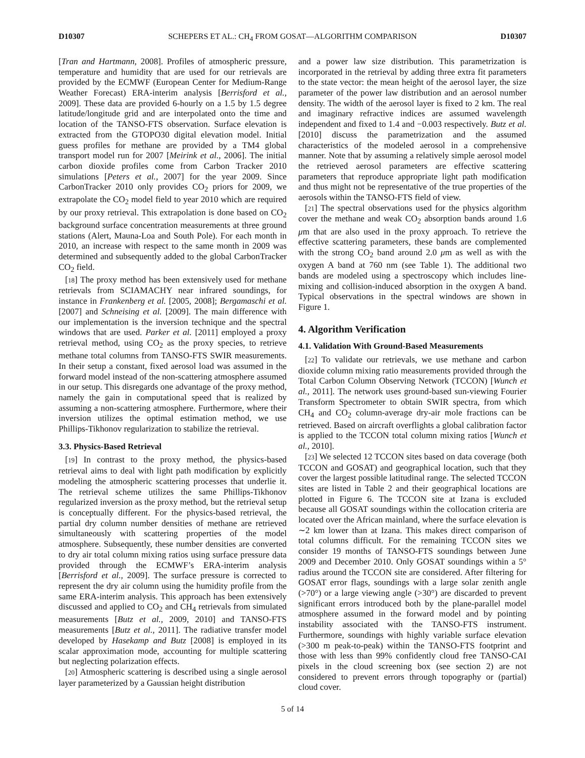D10307 SCHEPERS ET AL.: CH<sub>4</sub> FROM GOSAT—ALGORITHM COMPARISON D10307
[Tran and Hartmann, 2008]. Profiles of atmospheric pressure, temperature and humidity that are used for our retrievals are provided by the ECMWF (European Center for Medium-Range Weather Forecast) ERA-interim analysis [Berrisford et al., 2009]. These data are provided 6-hourly on a 1.5 by 1.5 degree latitude/longitude grid and are interpolated onto the time and location of the TANSO-FTS observation. Surface elevation is extracted from the GTOPO30 digital elevation model. Initial guess profiles for methane are provided by a TM4 global transport model run for 2007 [Meirink et al., 2006]. The initial carbon dioxide profiles come from Carbon Tracker 2010 simulations [Peters et al., 2007] for the year 2009. Since CarbonTracker 2010 only provides CO<sub>2</sub> priors for 2009, we extrapolate the CO<sub>2</sub> model field to year 2010 which are required by our proxy retrieval. This extrapolation is done based on CO<sub>2</sub> background surface concentration measurements at three ground stations (Alert, Mauna-Loa and South Pole). For each month in 2010, an increase with respect to the same month in 2009 was determined and subsequently added to the global CarbonTracker CO<sub>2</sub> field.
[18] The proxy method has been extensively used for methane retrievals from SCIAMACHY near infrared soundings, for instance in Frankenberg et al. [2005, 2008]; Bergamaschi et al. [2007] and Schneising et al. [2009]. The main difference with our implementation is the inversion technique and the spectral windows that are used. Parker et al. [2011] employed a proxy retrieval method, using CO<sub>2</sub> as the proxy species, to retrieve methane total columns from TANSO-FTS SWIR measurements. In their setup a constant, fixed aerosol load was assumed in the forward model instead of the non-scattering atmosphere assumed in our setup. This disregards one advantage of the proxy method, namely the gain in computational speed that is realized by assuming a non-scattering atmosphere. Furthermore, where their inversion utilizes the optimal estimation method, we use Phillips-Tikhonov regularization to stabilize the retrieval.
3.3. Physics-Based Retrieval
[19] In contrast to the proxy method, the physics-based retrieval aims to deal with light path modification by explicitly modeling the atmospheric scattering processes that underlie it. The retrieval scheme utilizes the same Phillips-Tikhonov regularized inversion as the proxy method, but the retrieval setup is conceptually different. For the physics-based retrieval, the partial dry column number densities of methane are retrieved simultaneously with scattering properties of the model atmosphere. Subsequently, these number densities are converted to dry air total column mixing ratios using surface pressure data provided through the ECMWF’s ERA-interim analysis [Berrisford et al., 2009]. The surface pressure is corrected to represent the dry air column using the humidity profile from the same ERA-interim analysis. This approach has been extensively discussed and applied to CO<sub>2</sub> and CH<sub>4</sub> retrievals from simulated measurements [Butz et al., 2009, 2010] and TANSO-FTS measurements [Butz et al., 2011]. The radiative transfer model developed by Hasekamp and Butz [2008] is employed in its scalar approximation mode, accounting for multiple scattering but neglecting polarization effects.
[20] Atmospheric scattering is described using a single aerosol layer parameterized by a Gaussian height distribution
and a power law size distribution. This parametrization is incorporated in the retrieval by adding three extra fit parameters to the state vector: the mean height of the aerosol layer, the size parameter of the power law distribution and an aerosol number density. The width of the aerosol layer is fixed to 2 km. The real and imaginary refractive indices are assumed wavelength independent and fixed to 1.4 and −0.003 respectively. Butz et al. [2010] discuss the parametrization and the assumed characteristics of the modeled aerosol in a comprehensive manner. Note that by assuming a relatively simple aerosol model the retrieved aerosol parameters are effective scattering parameters that reproduce appropriate light path modification and thus might not be representative of the true properties of the aerosols within the TANSO-FTS field of view.
[21] The spectral observations used for the physics algorithm cover the methane and weak CO<sub>2</sub> absorption bands around 1.6 μm that are also used in the proxy approach. To retrieve the effective scattering parameters, these bands are complemented with the strong CO<sub>2</sub> band around 2.0 μm as well as with the oxygen A band at 760 nm (see Table 1). The additional two bands are modeled using a spectroscopy which includes line-mixing and collision-induced absorption in the oxygen A band. Typical observations in the spectral windows are shown in Figure 1.
4. Algorithm Verification
4.1. Validation With Ground-Based Measurements
[22] To validate our retrievals, we use methane and carbon dioxide column mixing ratio measurements provided through the Total Carbon Column Observing Network (TCCON) [Wunch et al., 2011]. The network uses ground-based sun-viewing Fourier Transform Spectrometer to obtain SWIR spectra, from which CH<sub>4</sub> and CO<sub>2</sub> column-average dry-air mole fractions can be retrieved. Based on aircraft overflights a global calibration factor is applied to the TCCON total column mixing ratios [Wunch et al., 2010].
[23] We selected 12 TCCON sites based on data coverage (both TCCON and GOSAT) and geographical location, such that they cover the largest possible latitudinal range. The selected TCCON sites are listed in Table 2 and their geographical locations are plotted in Figure 6. The TCCON site at Izana is excluded because all GOSAT soundings within the collocation criteria are located over the African mainland, where the surface elevation is ∼2 km lower than at Izana. This makes direct comparison of total columns difficult. For the remaining TCCON sites we consider 19 months of TANSO-FTS soundings between June 2009 and December 2010. Only GOSAT soundings within a 5° radius around the TCCON site are considered. After filtering for GOSAT error flags, soundings with a large solar zenith angle (>70°) or a large viewing angle (>30°) are discarded to prevent significant errors introduced both by the plane-parallel model atmosphere assumed in the forward model and by pointing instability associated with the TANSO-FTS instrument. Furthermore, soundings with highly variable surface elevation (>300 m peak-to-peak) within the TANSO-FTS footprint and those with less than 99% confidently cloud free TANSO-CAI pixels in the cloud screening box (see section 2) are not considered to prevent errors through topography or (partial) cloud cover.
5 of 14